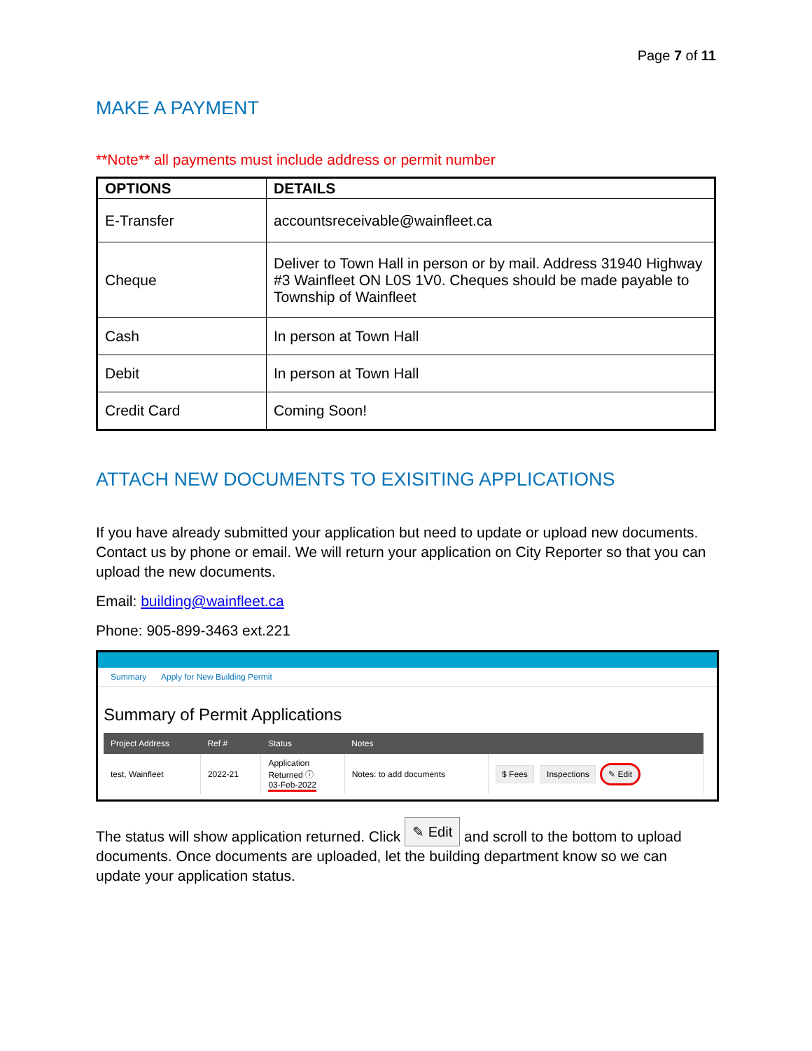Page 7 of 11
MAKE A PAYMENT
**Note** all payments must include address or permit number
| OPTIONS | DETAILS |
| --- | --- |
| E-Transfer | accountsreceivable@wainfleet.ca |
| Cheque | Deliver to Town Hall in person or by mail. Address 31940 Highway #3 Wainfleet ON L0S 1V0. Cheques should be made payable to Township of Wainfleet |
| Cash | In person at Town Hall |
| Debit | In person at Town Hall |
| Credit Card | Coming Soon! |
ATTACH NEW DOCUMENTS TO EXISITING APPLICATIONS
If you have already submitted your application but need to update or upload new documents. Contact us by phone or email. We will return your application on City Reporter so that you can upload the new documents.
Email: building@wainfleet.ca
Phone: 905-899-3463 ext.221
Summary Apply for New Building Permit
Summary of Permit Applications
| Project Address | Ref # | Status | Notes | |
| --- | --- | --- | --- | --- |
| test, Wainfleet | 2022-21 | Application Returned ⓘ 03-Feb-2022 | Notes: to add documents | $ Fees Inspections ✎ Edit |
The status will show application returned. Click ✎ Edit and scroll to the bottom to upload documents. Once documents are uploaded, let the building department know so we can update your application status.